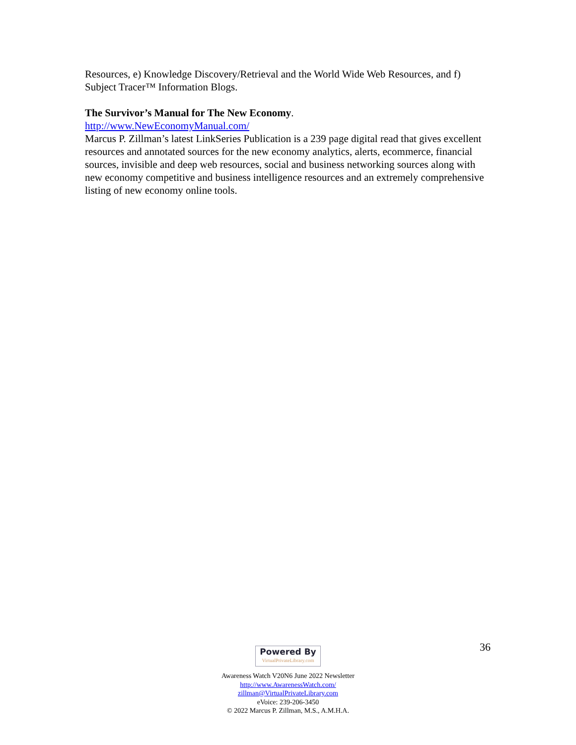Resources, e) Knowledge Discovery/Retrieval and the World Wide Web Resources, and f) Subject Tracer™ Information Blogs.
The Survivor’s Manual for The New Economy.
http://www.NewEconomyManual.com/
Marcus P. Zillman’s latest LinkSeries Publication is a 239 page digital read that gives excellent resources and annotated sources for the new economy analytics, alerts, ecommerce, financial sources, invisible and deep web resources, social and business networking sources along with new economy competitive and business intelligence resources and an extremely comprehensive listing of new economy online tools.
36
Powered By VirtualPrivateLibrary.com
Awareness Watch V20N6 June 2022 Newsletter
http://www.AwarenessWatch.com/
zillman@VirtualPrivateLibrary.com
eVoice: 239-206-3450
© 2022 Marcus P. Zillman, M.S., A.M.H.A.